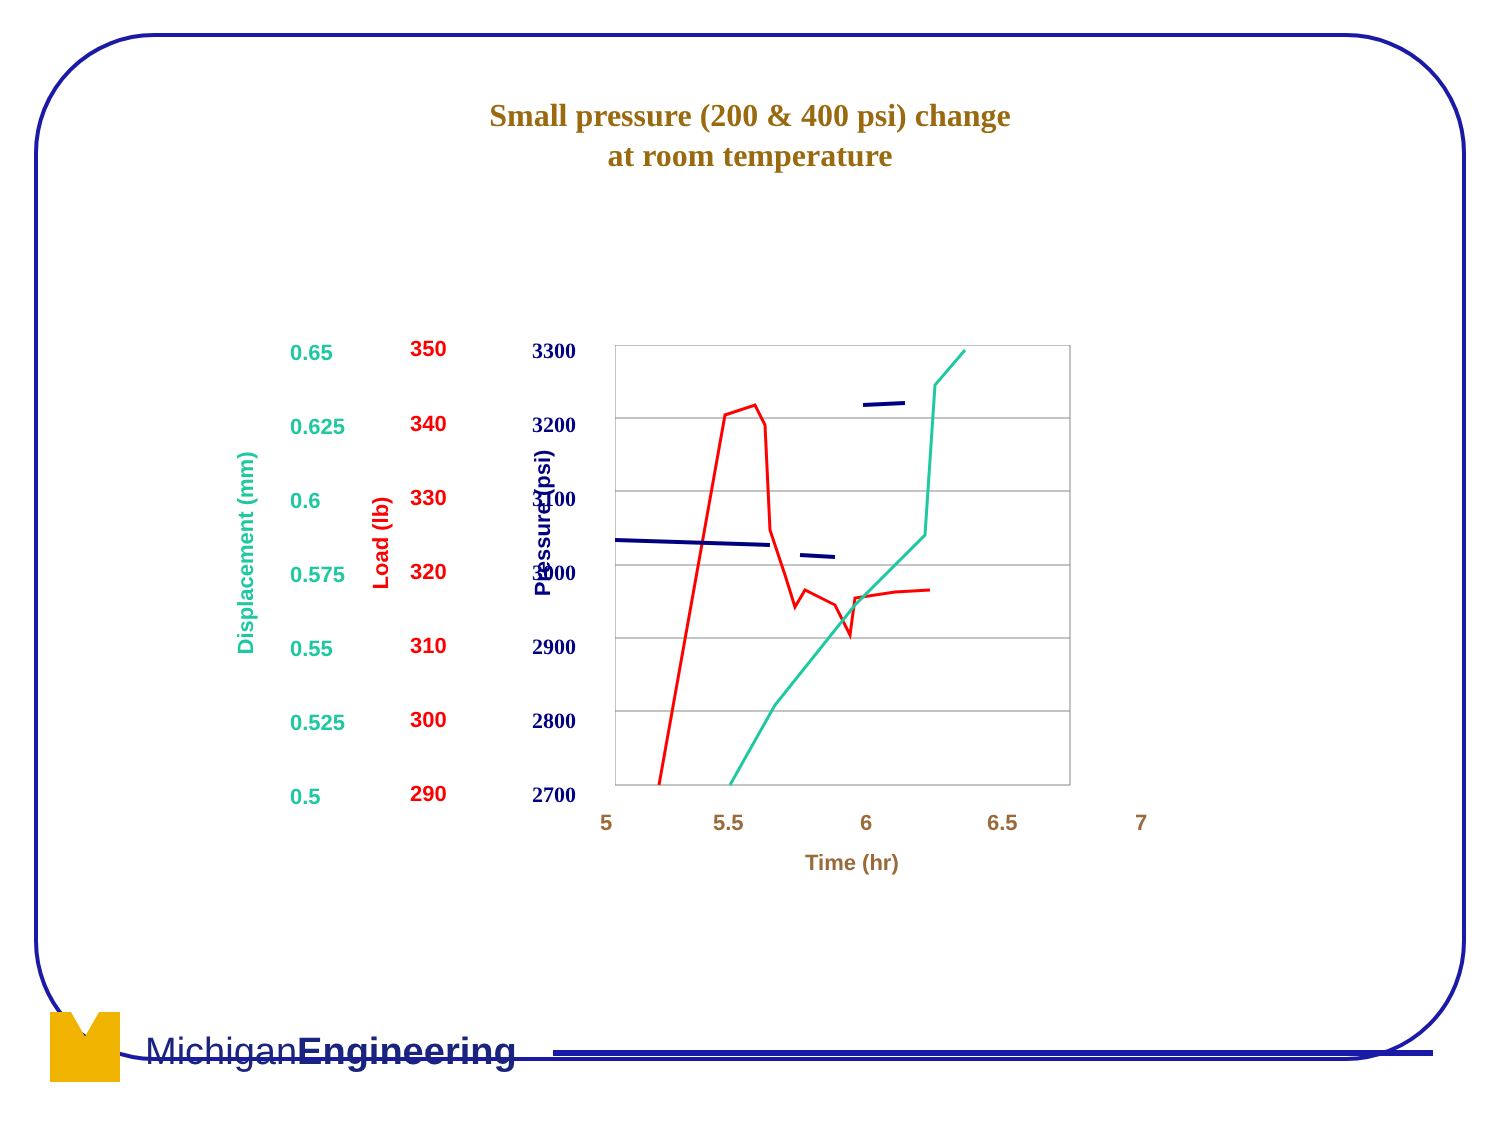Small pressure (200 & 400 psi) change
at room temperature
0.65 350 3300
0.625 340 3200
0.6 330 3100
0.575 320 3000
0.55 310 2900
0.525 300 2800
0.5 290 2700
Displacement (mm) Load (lb)
Pressure (psi)
5 5.5 6 6.5 7
Time (hr)
MichiganEngineering